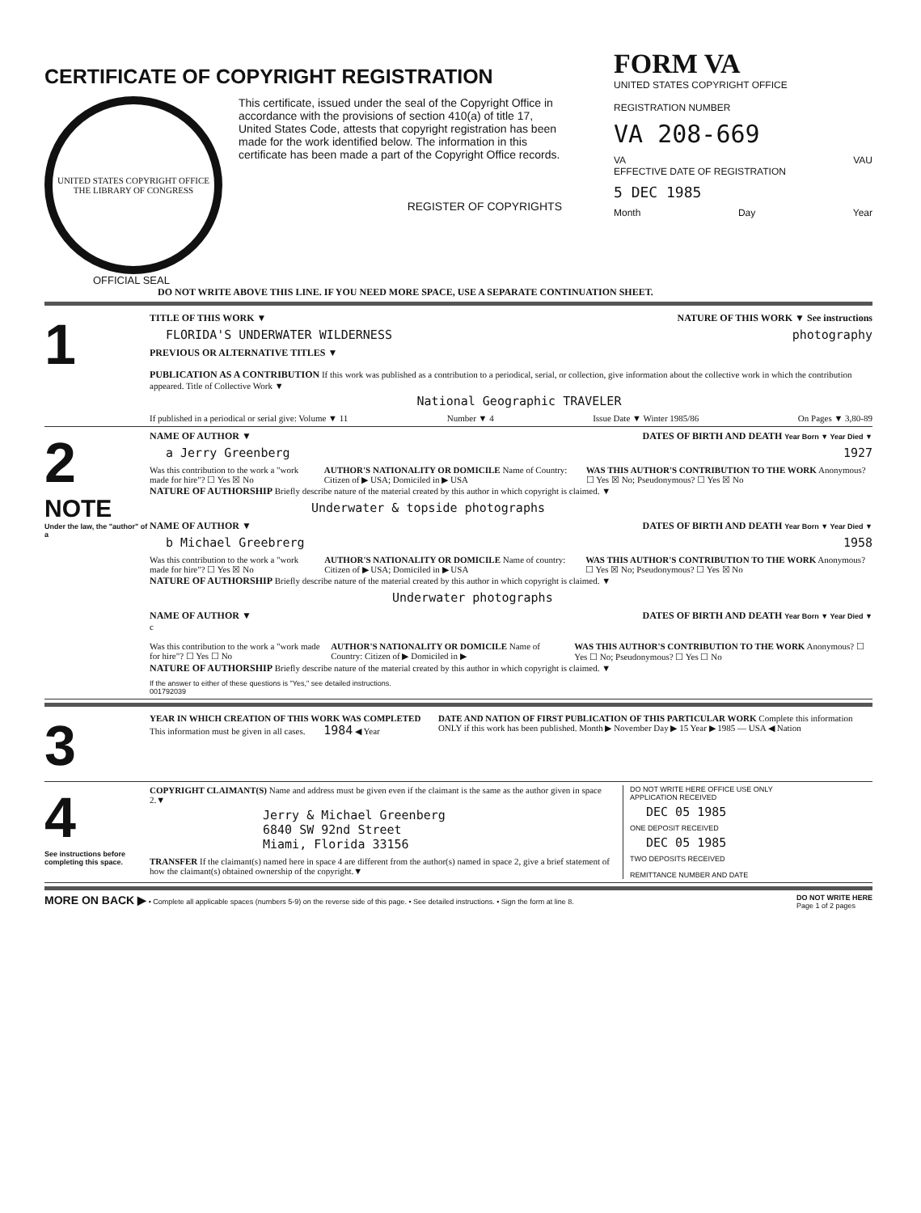CERTIFICATE OF COPYRIGHT REGISTRATION
UNITED STATES COPYRIGHT OFFICE
THE LIBRARY OF CONGRESS
This certificate, issued under the seal of the Copyright Office in accordance with the provisions of section 410(a) of title 17, United States Code, attests that copyright registration has been made for the work identified below. The information in this certificate has been made a part of the Copyright Office records.
REGISTER OF COPYRIGHTS
OFFICIAL SEAL
FORM VA
UNITED STATES COPYRIGHT OFFICE
REGISTRATION NUMBER
VA 208-669
VA VAU
EFFECTIVE DATE OF REGISTRATION
5 DEC 1985
Month Day Year
DO NOT WRITE ABOVE THIS LINE. IF YOU NEED MORE SPACE, USE A SEPARATE CONTINUATION SHEET.
1
TITLE OF THIS WORK ▼ NATURE OF THIS WORK ▼ See instructions
FLORIDA'S UNDERWATER WILDERNESS photography
PREVIOUS OR ALTERNATIVE TITLES ▼
PUBLICATION AS A CONTRIBUTION If this work was published as a contribution to a periodical, serial, or collection, give information about the collective work in which the contribution appeared. Title of Collective Work ▼
National Geographic TRAVELER
If published in a periodical or serial give: Volume ▼ 11 Number ▼ 4 Issue Date ▼ Winter 1985/86 On Pages ▼ 3,80-89
2
NOTE
Under the law, the "author" of a
NAME OF AUTHOR ▼ DATES OF BIRTH AND DEATH Year Born ▼ Year Died ▼
a Jerry Greenberg 1927
Was this contribution to the work a "work made for hire"? ☐ Yes ☒ No AUTHOR'S NATIONALITY OR DOMICILE Name of Country: Citizen of ▶ USA; Domiciled in ▶ USA WAS THIS AUTHOR'S CONTRIBUTION TO THE WORK Anonymous? ☐ Yes ☒ No; Pseudonymous? ☐ Yes ☒ No
NATURE OF AUTHORSHIP Briefly describe nature of the material created by this author in which copyright is claimed. ▼
Underwater & topside photographs
NAME OF AUTHOR ▼ DATES OF BIRTH AND DEATH Year Born ▼ Year Died ▼
b Michael Greebrerg 1958
Was this contribution to the work a "work made for hire"? ☐ Yes ☒ No AUTHOR'S NATIONALITY OR DOMICILE Name of country: Citizen of ▶ USA; Domiciled in ▶ USA WAS THIS AUTHOR'S CONTRIBUTION TO THE WORK Anonymous? ☐ Yes ☒ No; Pseudonymous? ☐ Yes ☒ No
NATURE OF AUTHORSHIP Briefly describe nature of the material created by this author in which copyright is claimed. ▼
Underwater photographs
NAME OF AUTHOR ▼ DATES OF BIRTH AND DEATH Year Born ▼ Year Died ▼
c
Was this contribution to the work a "work made for hire"? ☐ Yes ☐ No AUTHOR'S NATIONALITY OR DOMICILE Name of Country: Citizen of ▶ Domiciled in ▶ WAS THIS AUTHOR'S CONTRIBUTION TO THE WORK Anonymous? ☐ Yes ☐ No; Pseudonymous? ☐ Yes ☐ No
NATURE OF AUTHORSHIP Briefly describe nature of the material created by this author in which copyright is claimed. ▼
If the answer to either of these questions is "Yes," see detailed instructions.
001792039
3
YEAR IN WHICH CREATION OF THIS WORK WAS COMPLETED This information must be given in all cases. 1984 ◀ Year DATE AND NATION OF FIRST PUBLICATION OF THIS PARTICULAR WORK Complete this information ONLY if this work has been published. Month ▶ November Day ▶ 15 Year ▶ 1985 — USA ◀ Nation
4
See instructions before completing this space.
COPYRIGHT CLAIMANT(S) Name and address must be given even if the claimant is the same as the author given in space 2.▼
Jerry & Michael Greenberg
6840 SW 92nd Street
Miami, Florida 33156
TRANSFER If the claimant(s) named here in space 4 are different from the author(s) named in space 2, give a brief statement of how the claimant(s) obtained ownership of the copyright.▼
DO NOT WRITE HERE OFFICE USE ONLY
APPLICATION RECEIVED
DEC 05 1985
ONE DEPOSIT RECEIVED
DEC 05 1985
TWO DEPOSITS RECEIVED
REMITTANCE NUMBER AND DATE
MORE ON BACK ▶ • Complete all applicable spaces (numbers 5-9) on the reverse side of this page. • See detailed instructions. • Sign the form at line 8. DO NOT WRITE HERE
Page 1 of 2 pages